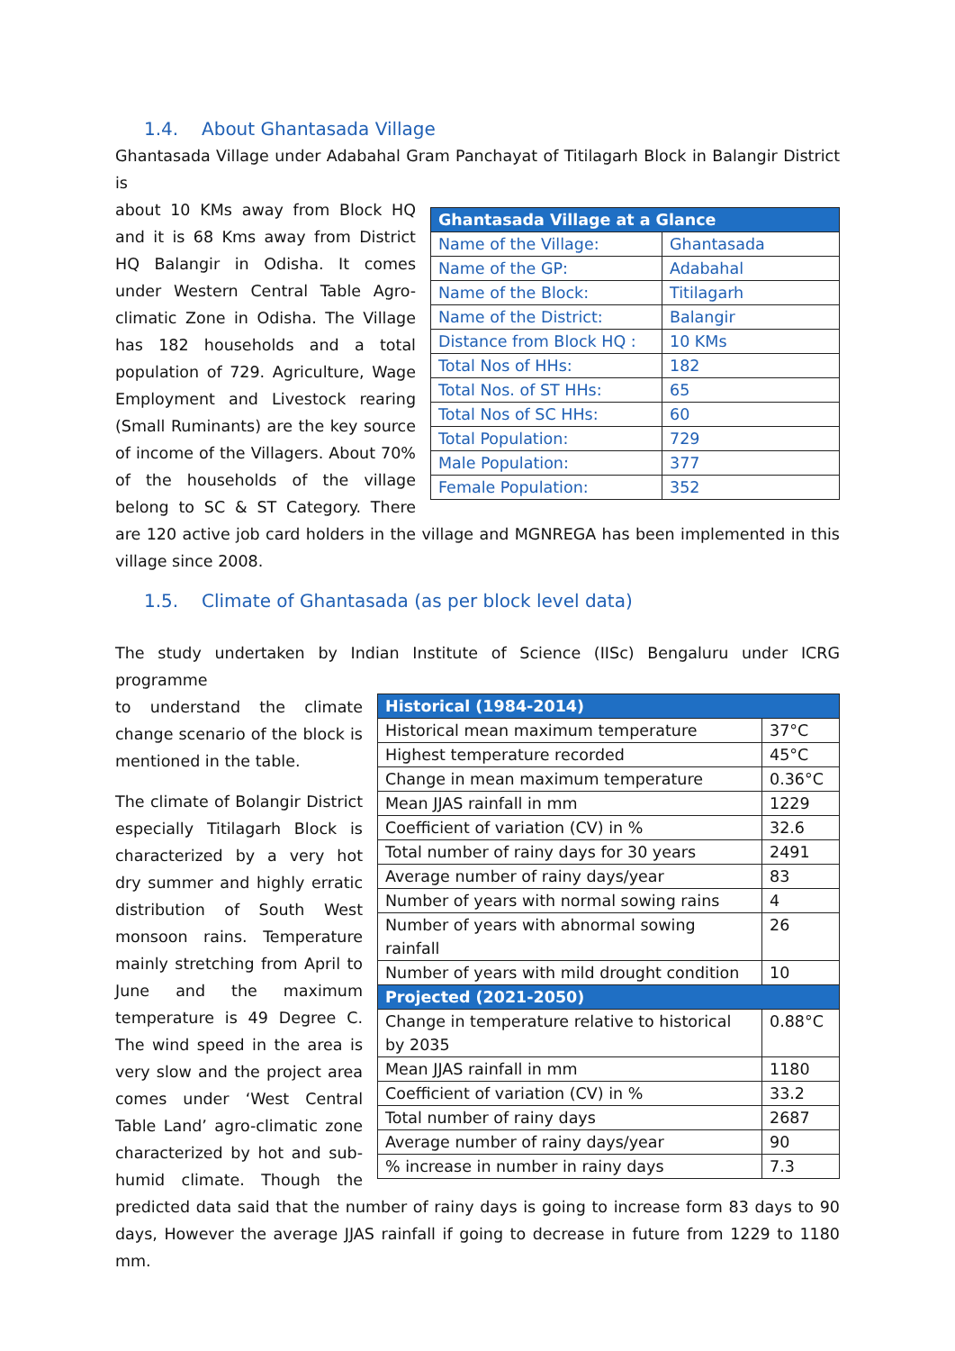1.4. About Ghantasada Village
Ghantasada Village under Adabahal Gram Panchayat of Titilagarh Block in Balangir District is
| Ghantasada Village at a Glance | |
| --- | --- |
| Name of the Village: | Ghantasada |
| Name of the GP: | Adabahal |
| Name of the Block: | Titilagarh |
| Name of the District: | Balangir |
| Distance from Block HQ : | 10 KMs |
| Total Nos of HHs: | 182 |
| Total Nos. of ST HHs: | 65 |
| Total Nos of SC HHs: | 60 |
| Total Population: | 729 |
| Male Population: | 377 |
| Female Population: | 352 |
about 10 KMs away from Block HQ and it is 68 Kms away from District HQ Balangir in Odisha. It comes under Western Central Table Agro-climatic Zone in Odisha. The Village has 182 households and a total population of 729. Agriculture, Wage Employment and Livestock rearing (Small Ruminants) are the key source of income of the Villagers. About 70% of the households of the village belong to SC & ST Category. There are 120 active job card holders in the village and MGNREGA has been implemented in this village since 2008.
1.5. Climate of Ghantasada (as per block level data)
The study undertaken by Indian Institute of Science (IISc) Bengaluru under ICRG programme
| Historical (1984-2014) | |
| --- | --- |
| Historical mean maximum temperature | 37°C |
| Highest temperature recorded | 45°C |
| Change in mean maximum temperature | 0.36°C |
| Mean JJAS rainfall in mm | 1229 |
| Coefficient of variation (CV) in % | 32.6 |
| Total number of rainy days for 30 years | 2491 |
| Average number of rainy days/year | 83 |
| Number of years with normal sowing rains | 4 |
| Number of years with abnormal sowing rainfall | 26 |
| Number of years with mild drought condition | 10 |
| Projected (2021-2050) | |
| Change in temperature relative to historical by 2035 | 0.88°C |
| Mean JJAS rainfall in mm | 1180 |
| Coefficient of variation (CV) in % | 33.2 |
| Total number of rainy days | 2687 |
| Average number of rainy days/year | 90 |
| % increase in number in rainy days | 7.3 |
to understand the climate change scenario of the block is mentioned in the table.
The climate of Bolangir District especially Titilagarh Block is characterized by a very hot dry summer and highly erratic distribution of South West monsoon rains. Temperature mainly stretching from April to June and the maximum temperature is 49 Degree C. The wind speed in the area is very slow and the project area comes under ‘West Central Table Land’ agro-climatic zone characterized by hot and sub-humid climate. Though the predicted data said that the number of rainy days is going to increase form 83 days to 90 days, However the average JJAS rainfall if going to decrease in future from 1229 to 1180 mm.